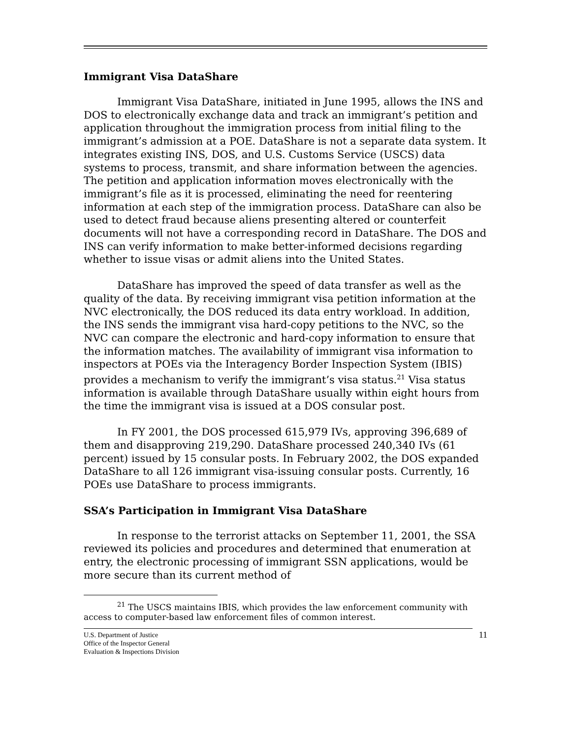Immigrant Visa DataShare
Immigrant Visa DataShare, initiated in June 1995, allows the INS and DOS to electronically exchange data and track an immigrant’s petition and application throughout the immigration process from initial filing to the immigrant’s admission at a POE. DataShare is not a separate data system. It integrates existing INS, DOS, and U.S. Customs Service (USCS) data systems to process, transmit, and share information between the agencies. The petition and application information moves electronically with the immigrant’s file as it is processed, eliminating the need for reentering information at each step of the immigration process. DataShare can also be used to detect fraud because aliens presenting altered or counterfeit documents will not have a corresponding record in DataShare. The DOS and INS can verify information to make better-informed decisions regarding whether to issue visas or admit aliens into the United States.
DataShare has improved the speed of data transfer as well as the quality of the data. By receiving immigrant visa petition information at the NVC electronically, the DOS reduced its data entry workload. In addition, the INS sends the immigrant visa hard-copy petitions to the NVC, so the NVC can compare the electronic and hard-copy information to ensure that the information matches. The availability of immigrant visa information to inspectors at POEs via the Interagency Border Inspection System (IBIS) provides a mechanism to verify the immigrant’s visa status.<sup>21</sup> Visa status information is available through DataShare usually within eight hours from the time the immigrant visa is issued at a DOS consular post.
In FY 2001, the DOS processed 615,979 IVs, approving 396,689 of them and disapproving 219,290. DataShare processed 240,340 IVs (61 percent) issued by 15 consular posts. In February 2002, the DOS expanded DataShare to all 126 immigrant visa-issuing consular posts. Currently, 16 POEs use DataShare to process immigrants.
SSA’s Participation in Immigrant Visa DataShare
In response to the terrorist attacks on September 11, 2001, the SSA reviewed its policies and procedures and determined that enumeration at entry, the electronic processing of immigrant SSN applications, would be more secure than its current method of
<sup>21</sup> The USCS maintains IBIS, which provides the law enforcement community with access to computer-based law enforcement files of common interest.
U.S. Department of Justice
Office of the Inspector General
Evaluation & Inspections Division
11